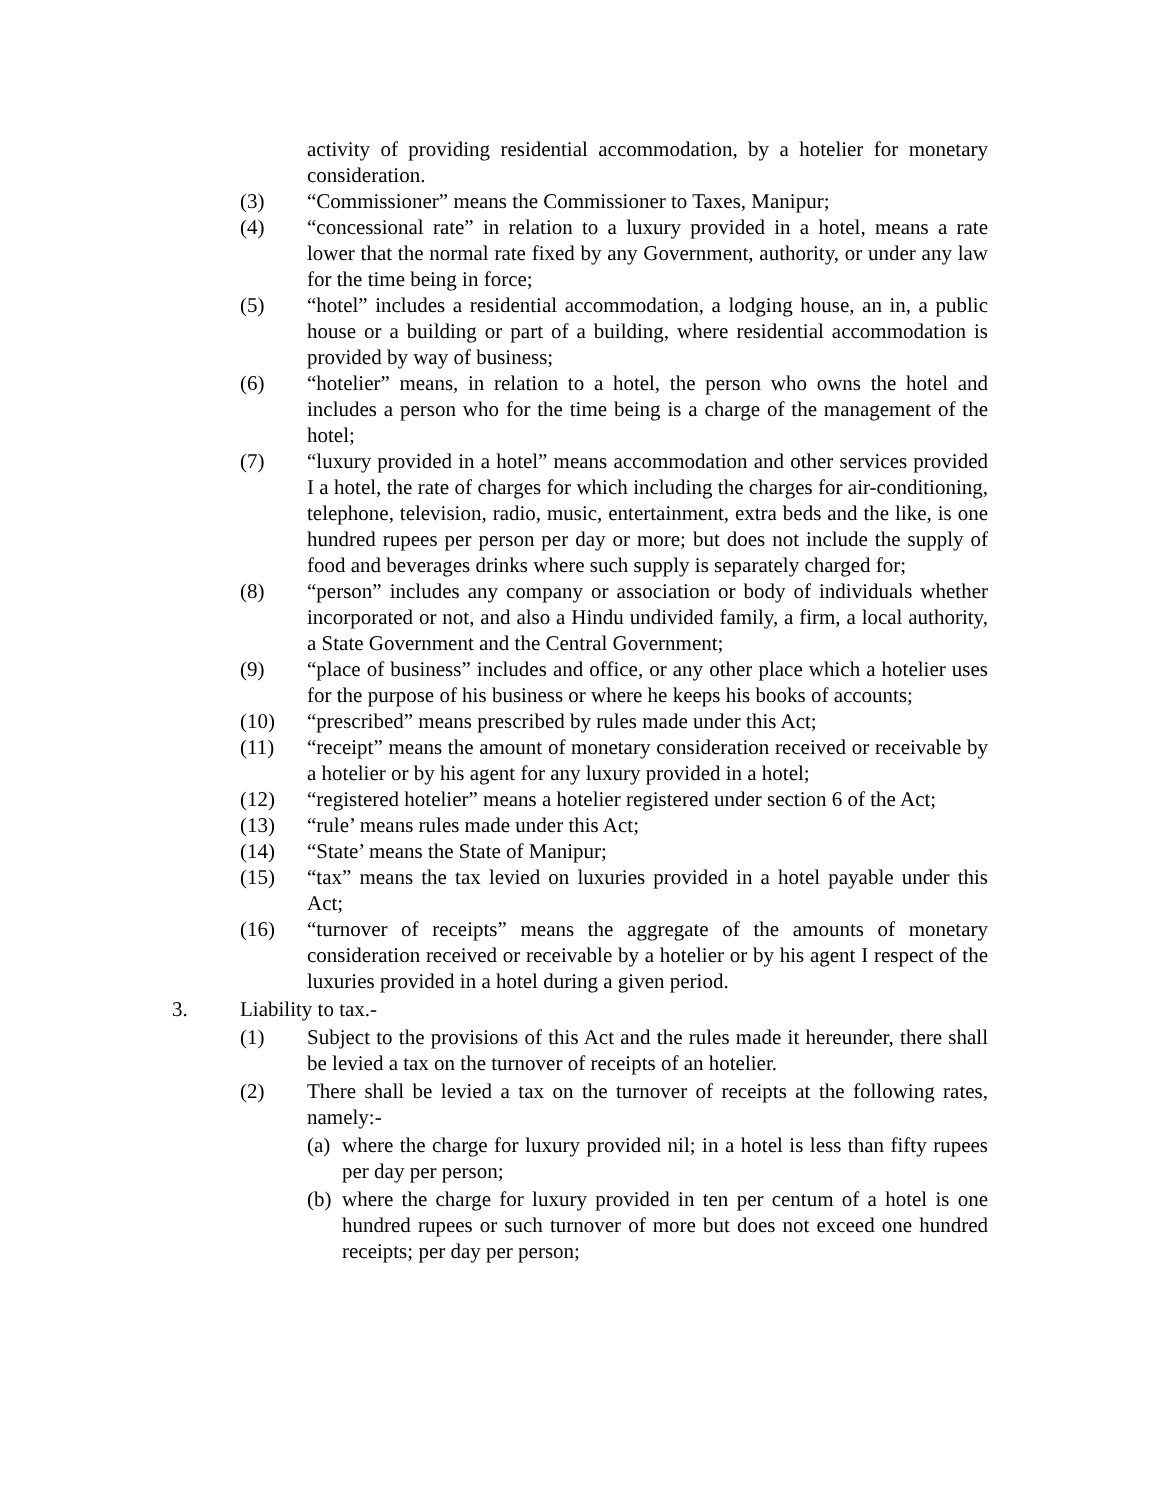activity of providing residential accommodation, by a hotelier for monetary consideration.
(3) “Commissioner” means the Commissioner to Taxes, Manipur;
(4) “concessional rate” in relation to a luxury provided in a hotel, means a rate lower that the normal rate fixed by any Government, authority, or under any law for the time being in force;
(5) “hotel” includes a residential accommodation, a lodging house, an in, a public house or a building or part of a building, where residential accommodation is provided by way of business;
(6) “hotelier” means, in relation to a hotel, the person who owns the hotel and includes a person who for the time being is a charge of the management of the hotel;
(7) “luxury provided in a hotel” means accommodation and other services provided I a hotel, the rate of charges for which including the charges for air-conditioning, telephone, television, radio, music, entertainment, extra beds and the like, is one hundred rupees per person per day or more; but does not include the supply of food and beverages drinks where such supply is separately charged for;
(8) “person” includes any company or association or body of individuals whether incorporated or not, and also a Hindu undivided family, a firm, a local authority, a State Government and the Central Government;
(9) “place of business” includes and office, or any other place which a hotelier uses for the purpose of his business or where he keeps his books of accounts;
(10) “prescribed” means prescribed by rules made under this Act;
(11) “receipt” means the amount of monetary consideration received or receivable by a hotelier or by his agent for any luxury provided in a hotel;
(12) “registered hotelier” means a hotelier registered under section 6 of the Act;
(13) “rule’ means rules made under this Act;
(14) “State’ means the State of Manipur;
(15) “tax” means the tax levied on luxuries provided in a hotel payable under this Act;
(16) “turnover of receipts” means the aggregate of the amounts of monetary consideration received or receivable by a hotelier or by his agent I respect of the luxuries provided in a hotel during a given period.
3. Liability to tax.-
(1) Subject to the provisions of this Act and the rules made it hereunder, there shall be levied a tax on the turnover of receipts of an hotelier.
(2) There shall be levied a tax on the turnover of receipts at the following rates, namely:-
(a)
where the charge for luxury provided nil; in a hotel is less than fifty rupees per day per person;
(b)
where the charge for luxury provided in ten per centum of a hotel is one hundred rupees or such turnover of more but does not exceed one hundred receipts; per day per person;